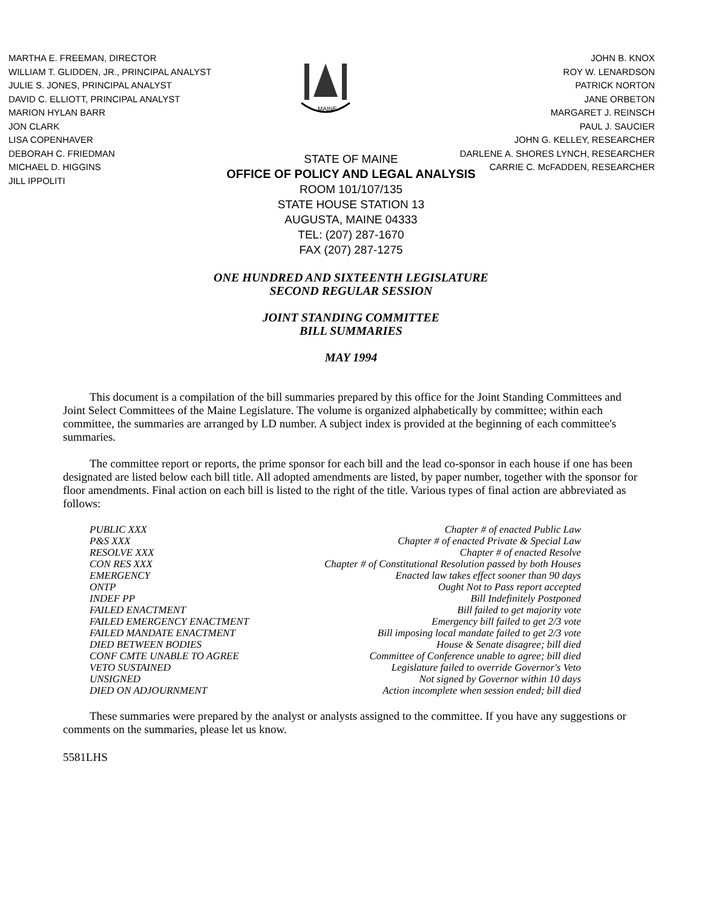MARTHA E. FREEMAN, DIRECTOR
WILLIAM T. GLIDDEN, JR., PRINCIPAL ANALYST
JULIE S. JONES, PRINCIPAL ANALYST
DAVID C. ELLIOTT, PRINCIPAL ANALYST
MARION HYLAN BARR
JON CLARK
LISA COPENHAVER
DEBORAH C. FRIEDMAN
MICHAEL D. HIGGINS
JILL IPPOLITI
MAINE
JOHN B. KNOX
ROY W. LENARDSON
PATRICK NORTON
JANE ORBETON
MARGARET J. REINSCH
PAUL J. SAUCIER
JOHN G. KELLEY, RESEARCHER
DARLENE A. SHORES LYNCH, RESEARCHER
CARRIE C. McFADDEN, RESEARCHER
STATE OF MAINE
OFFICE OF POLICY AND LEGAL ANALYSIS
ROOM 101/107/135
STATE HOUSE STATION 13
AUGUSTA, MAINE 04333
TEL: (207) 287-1670
FAX (207) 287-1275
ONE HUNDRED AND SIXTEENTH LEGISLATURE
SECOND REGULAR SESSION
JOINT STANDING COMMITTEE
BILL SUMMARIES
MAY 1994
This document is a compilation of the bill summaries prepared by this office for the Joint Standing Committees and Joint Select Committees of the Maine Legislature. The volume is organized alphabetically by committee; within each committee, the summaries are arranged by LD number. A subject index is provided at the beginning of each committee's summaries.
The committee report or reports, the prime sponsor for each bill and the lead co-sponsor in each house if one has been designated are listed below each bill title. All adopted amendments are listed, by paper number, together with the sponsor for floor amendments. Final action on each bill is listed to the right of the title. Various types of final action are abbreviated as follows:
| PUBLIC XXX | Chapter # of enacted Public Law |
| P&S XXX | Chapter # of enacted Private & Special Law |
| RESOLVE XXX | Chapter # of enacted Resolve |
| CON RES XXX | Chapter # of Constitutional Resolution passed by both Houses |
| EMERGENCY | Enacted law takes effect sooner than 90 days |
| ONTP | Ought Not to Pass report accepted |
| INDEF PP | Bill Indefinitely Postponed |
| FAILED ENACTMENT | Bill failed to get majority vote |
| FAILED EMERGENCY ENACTMENT | Emergency bill failed to get 2/3 vote |
| FAILED MANDATE ENACTMENT | Bill imposing local mandate failed to get 2/3 vote |
| DIED BETWEEN BODIES | House & Senate disagree; bill died |
| CONF CMTE UNABLE TO AGREE | Committee of Conference unable to agree; bill died |
| VETO SUSTAINED | Legislature failed to override Governor's Veto |
| UNSIGNED | Not signed by Governor within 10 days |
| DIED ON ADJOURNMENT | Action incomplete when session ended; bill died |
These summaries were prepared by the analyst or analysts assigned to the committee. If you have any suggestions or comments on the summaries, please let us know.
5581LHS